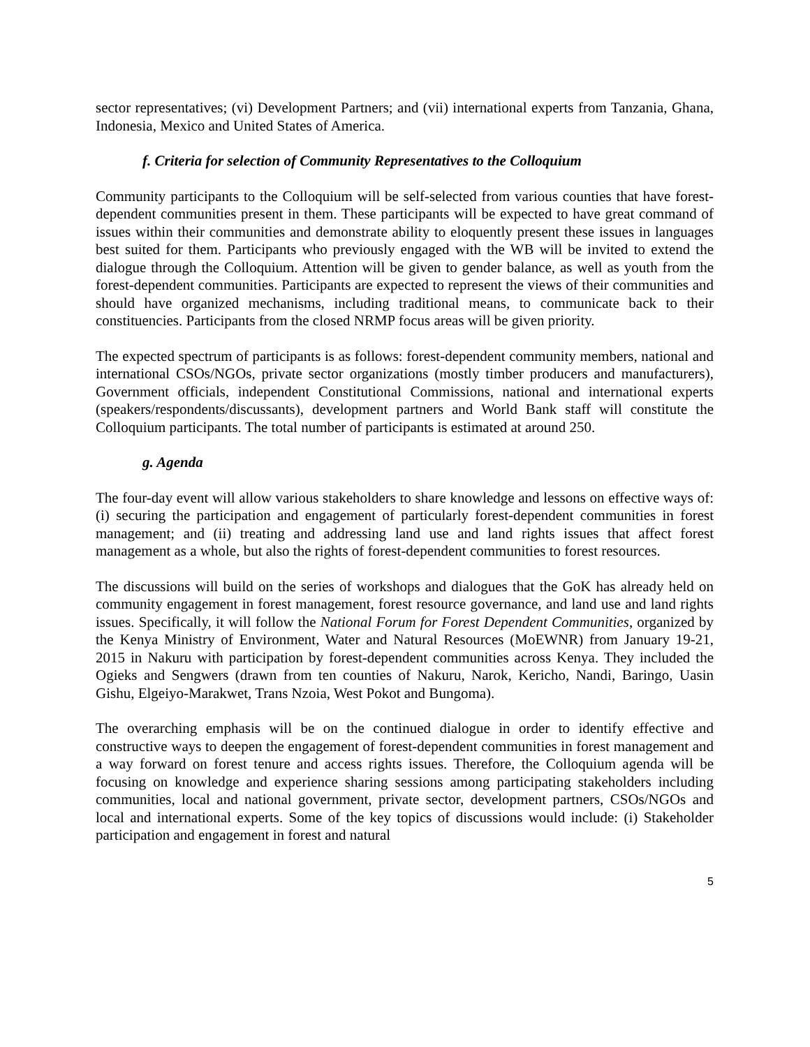sector representatives; (vi) Development Partners; and (vii) international experts from Tanzania, Ghana, Indonesia, Mexico and United States of America.
f. Criteria for selection of Community Representatives to the Colloquium
Community participants to the Colloquium will be self-selected from various counties that have forest-dependent communities present in them. These participants will be expected to have great command of issues within their communities and demonstrate ability to eloquently present these issues in languages best suited for them. Participants who previously engaged with the WB will be invited to extend the dialogue through the Colloquium. Attention will be given to gender balance, as well as youth from the forest-dependent communities. Participants are expected to represent the views of their communities and should have organized mechanisms, including traditional means, to communicate back to their constituencies. Participants from the closed NRMP focus areas will be given priority.
The expected spectrum of participants is as follows: forest-dependent community members, national and international CSOs/NGOs, private sector organizations (mostly timber producers and manufacturers), Government officials, independent Constitutional Commissions, national and international experts (speakers/respondents/discussants), development partners and World Bank staff will constitute the Colloquium participants. The total number of participants is estimated at around 250.
g. Agenda
The four-day event will allow various stakeholders to share knowledge and lessons on effective ways of: (i) securing the participation and engagement of particularly forest-dependent communities in forest management; and (ii) treating and addressing land use and land rights issues that affect forest management as a whole, but also the rights of forest-dependent communities to forest resources.
The discussions will build on the series of workshops and dialogues that the GoK has already held on community engagement in forest management, forest resource governance, and land use and land rights issues. Specifically, it will follow the National Forum for Forest Dependent Communities, organized by the Kenya Ministry of Environment, Water and Natural Resources (MoEWNR) from January 19-21, 2015 in Nakuru with participation by forest-dependent communities across Kenya. They included the Ogieks and Sengwers (drawn from ten counties of Nakuru, Narok, Kericho, Nandi, Baringo, Uasin Gishu, Elgeiyo-Marakwet, Trans Nzoia, West Pokot and Bungoma).
The overarching emphasis will be on the continued dialogue in order to identify effective and constructive ways to deepen the engagement of forest-dependent communities in forest management and a way forward on forest tenure and access rights issues. Therefore, the Colloquium agenda will be focusing on knowledge and experience sharing sessions among participating stakeholders including communities, local and national government, private sector, development partners, CSOs/NGOs and local and international experts. Some of the key topics of discussions would include: (i) Stakeholder participation and engagement in forest and natural
5